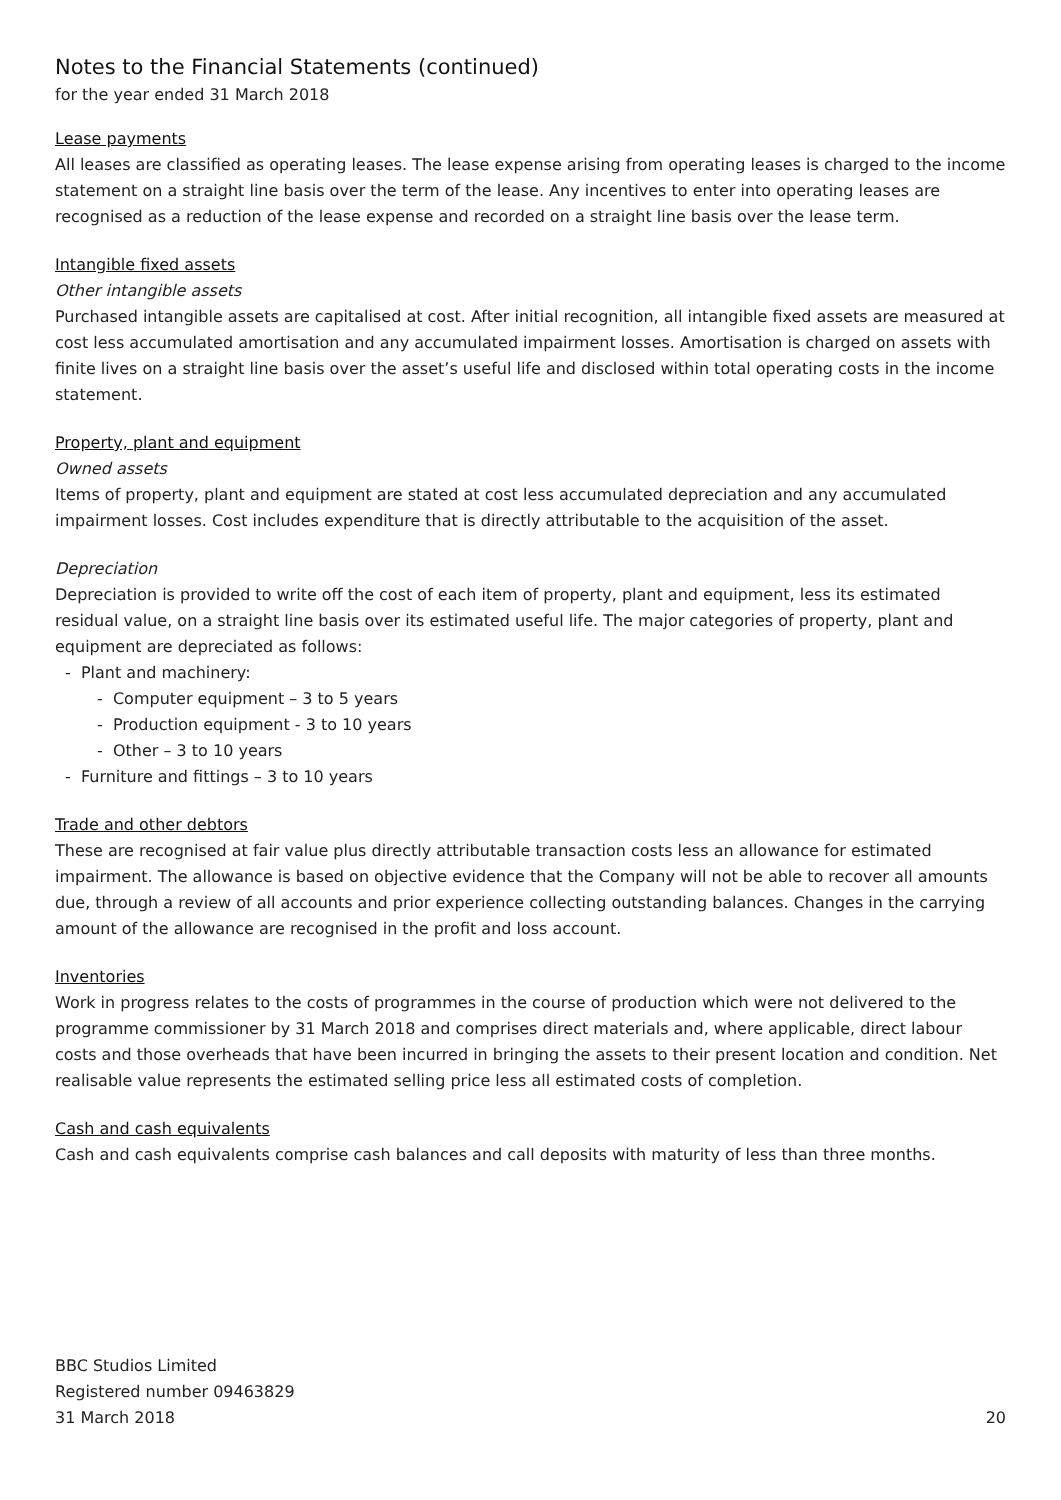Notes to the Financial Statements (continued)
for the year ended 31 March 2018
Lease payments
All leases are classified as operating leases. The lease expense arising from operating leases is charged to the income statement on a straight line basis over the term of the lease. Any incentives to enter into operating leases are recognised as a reduction of the lease expense and recorded on a straight line basis over the lease term.
Intangible fixed assets
Other intangible assets
Purchased intangible assets are capitalised at cost. After initial recognition, all intangible fixed assets are measured at cost less accumulated amortisation and any accumulated impairment losses. Amortisation is charged on assets with finite lives on a straight line basis over the asset’s useful life and disclosed within total operating costs in the income statement.
Property, plant and equipment
Owned assets
Items of property, plant and equipment are stated at cost less accumulated depreciation and any accumulated impairment losses. Cost includes expenditure that is directly attributable to the acquisition of the asset.
Depreciation
Depreciation is provided to write off the cost of each item of property, plant and equipment, less its estimated residual value, on a straight line basis over its estimated useful life. The major categories of property, plant and equipment are depreciated as follows:
- Plant and machinery:
- Computer equipment – 3 to 5 years
- Production equipment - 3 to 10 years
- Other – 3 to 10 years
- Furniture and fittings – 3 to 10 years
Trade and other debtors
These are recognised at fair value plus directly attributable transaction costs less an allowance for estimated impairment. The allowance is based on objective evidence that the Company will not be able to recover all amounts due, through a review of all accounts and prior experience collecting outstanding balances. Changes in the carrying amount of the allowance are recognised in the profit and loss account.
Inventories
Work in progress relates to the costs of programmes in the course of production which were not delivered to the programme commissioner by 31 March 2018 and comprises direct materials and, where applicable, direct labour costs and those overheads that have been incurred in bringing the assets to their present location and condition. Net realisable value represents the estimated selling price less all estimated costs of completion.
Cash and cash equivalents
Cash and cash equivalents comprise cash balances and call deposits with maturity of less than three months.
BBC Studios Limited
Registered number 09463829
31 March 2018
20